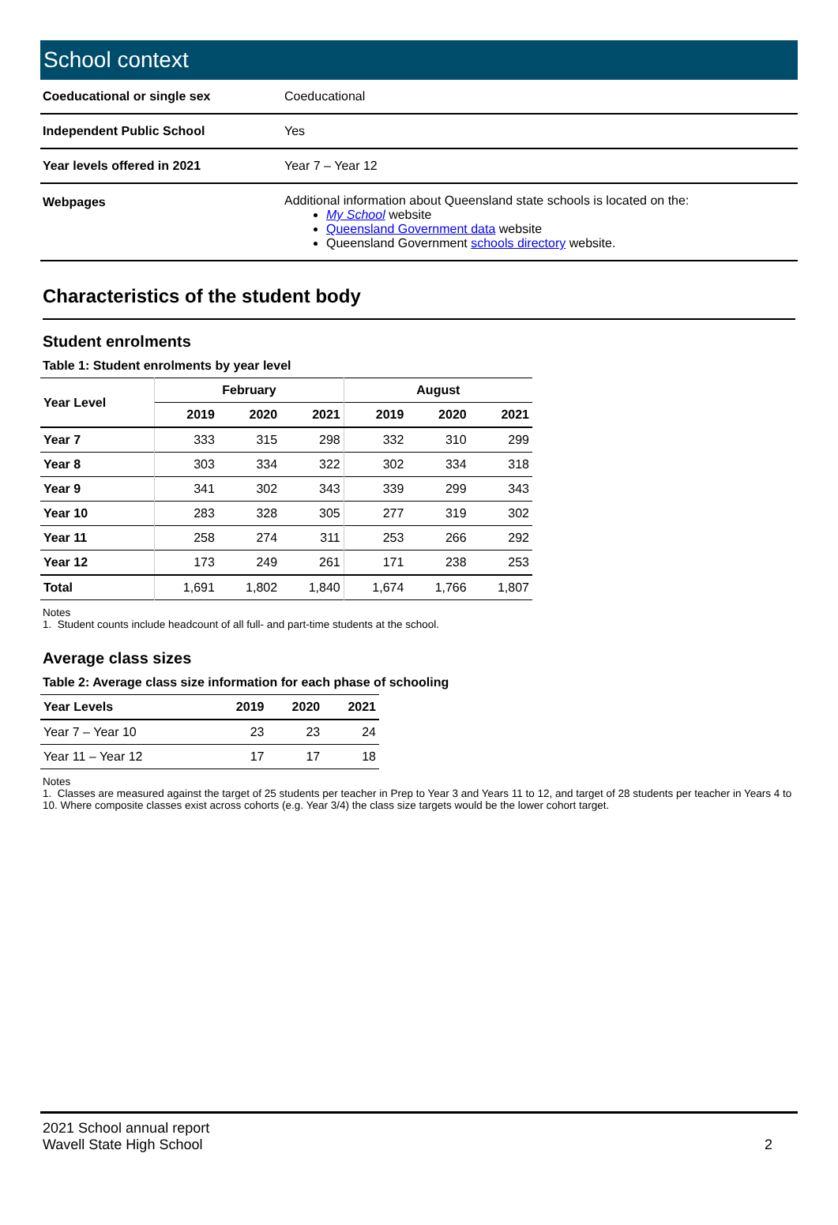School context
| Coeducational or single sex | Coeducational |
| Independent Public School | Yes |
| Year levels offered in 2021 | Year 7 – Year 12 |
| Webpages | Additional information about Queensland state schools is located on the: My School website Queensland Government data website Queensland Government schools directory website. |
Characteristics of the student body
Student enrolments
Table 1: Student enrolments by year level
| Year Level | February | | | August | | |
| --- | --- | --- | --- | --- | --- | --- |
| | 2019 | 2020 | 2021 | 2019 | 2020 | 2021 |
| Year 7 | 333 | 315 | 298 | 332 | 310 | 299 |
| Year 8 | 303 | 334 | 322 | 302 | 334 | 318 |
| Year 9 | 341 | 302 | 343 | 339 | 299 | 343 |
| Year 10 | 283 | 328 | 305 | 277 | 319 | 302 |
| Year 11 | 258 | 274 | 311 | 253 | 266 | 292 |
| Year 12 | 173 | 249 | 261 | 171 | 238 | 253 |
| Total | 1,691 | 1,802 | 1,840 | 1,674 | 1,766 | 1,807 |
Notes
1. Student counts include headcount of all full- and part-time students at the school.
Average class sizes
Table 2: Average class size information for each phase of schooling
| Year Levels | 2019 | 2020 | 2021 |
| --- | --- | --- | --- |
| Year 7 – Year 10 | 23 | 23 | 24 |
| Year 11 – Year 12 | 17 | 17 | 18 |
Notes
1. Classes are measured against the target of 25 students per teacher in Prep to Year 3 and Years 11 to 12, and target of 28 students per teacher in Years 4 to 10. Where composite classes exist across cohorts (e.g. Year 3/4) the class size targets would be the lower cohort target.
2021 School annual report
Wavell State High School
2